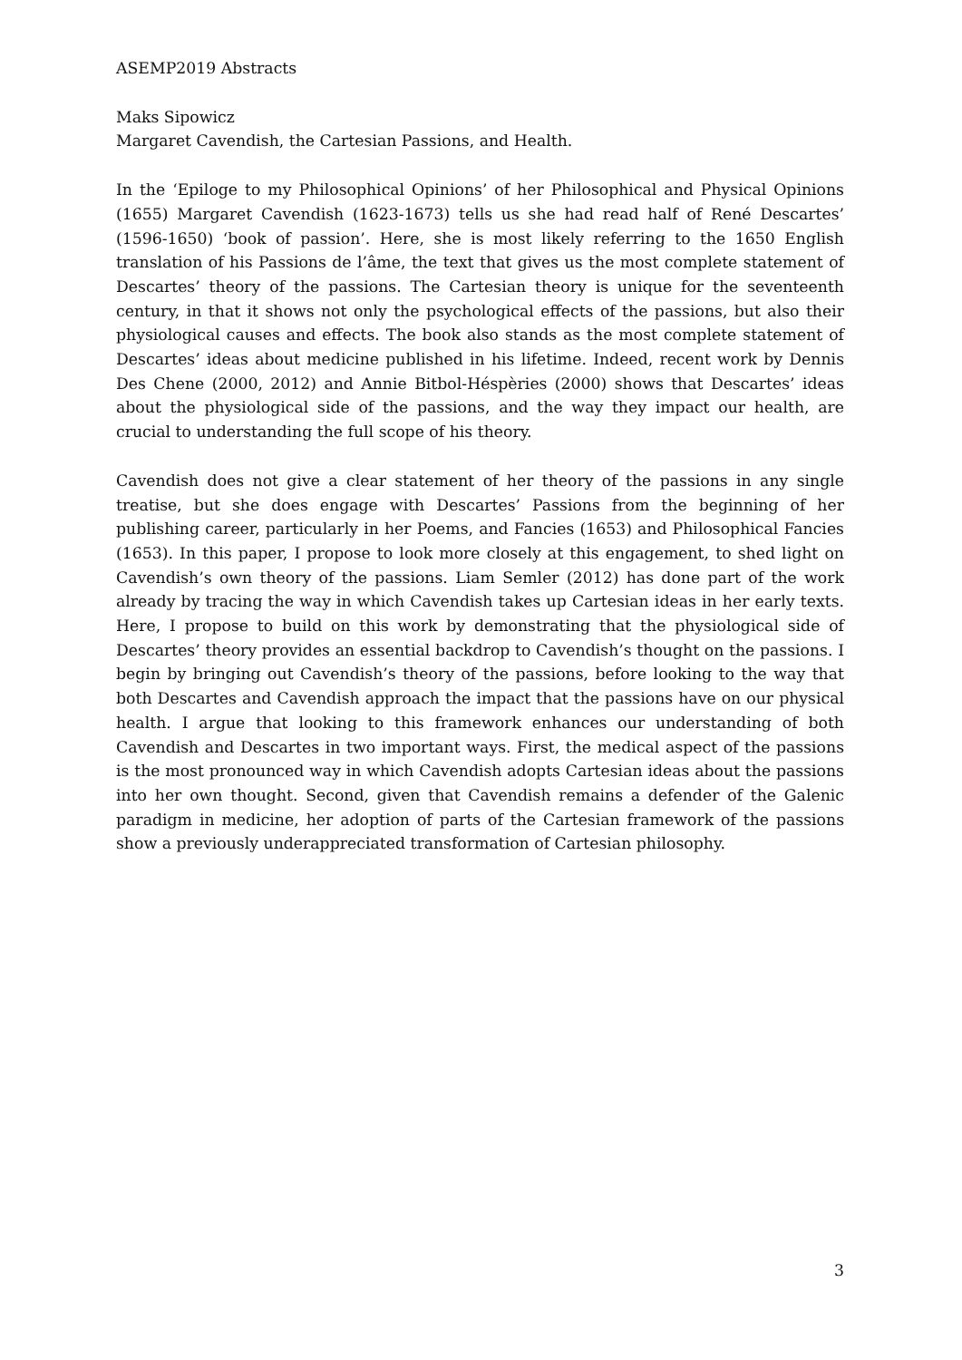ASEMP2019 Abstracts
Maks Sipowicz
Margaret Cavendish, the Cartesian Passions, and Health.
In the ‘Epiloge to my Philosophical Opinions’ of her Philosophical and Physical Opinions (1655) Margaret Cavendish (1623-1673) tells us she had read half of René Descartes’ (1596-1650) ‘book of passion’. Here, she is most likely referring to the 1650 English translation of his Passions de l’âme, the text that gives us the most complete statement of Descartes’ theory of the passions. The Cartesian theory is unique for the seventeenth century, in that it shows not only the psychological effects of the passions, but also their physiological causes and effects. The book also stands as the most complete statement of Descartes’ ideas about medicine published in his lifetime. Indeed, recent work by Dennis Des Chene (2000, 2012) and Annie Bitbol-Héspèries (2000) shows that Descartes’ ideas about the physiological side of the passions, and the way they impact our health, are crucial to understanding the full scope of his theory.
Cavendish does not give a clear statement of her theory of the passions in any single treatise, but she does engage with Descartes’ Passions from the beginning of her publishing career, particularly in her Poems, and Fancies (1653) and Philosophical Fancies (1653). In this paper, I propose to look more closely at this engagement, to shed light on Cavendish’s own theory of the passions. Liam Semler (2012) has done part of the work already by tracing the way in which Cavendish takes up Cartesian ideas in her early texts. Here, I propose to build on this work by demonstrating that the physiological side of Descartes’ theory provides an essential backdrop to Cavendish’s thought on the passions. I begin by bringing out Cavendish’s theory of the passions, before looking to the way that both Descartes and Cavendish approach the impact that the passions have on our physical health. I argue that looking to this framework enhances our understanding of both Cavendish and Descartes in two important ways. First, the medical aspect of the passions is the most pronounced way in which Cavendish adopts Cartesian ideas about the passions into her own thought. Second, given that Cavendish remains a defender of the Galenic paradigm in medicine, her adoption of parts of the Cartesian framework of the passions show a previously underappreciated transformation of Cartesian philosophy.
3